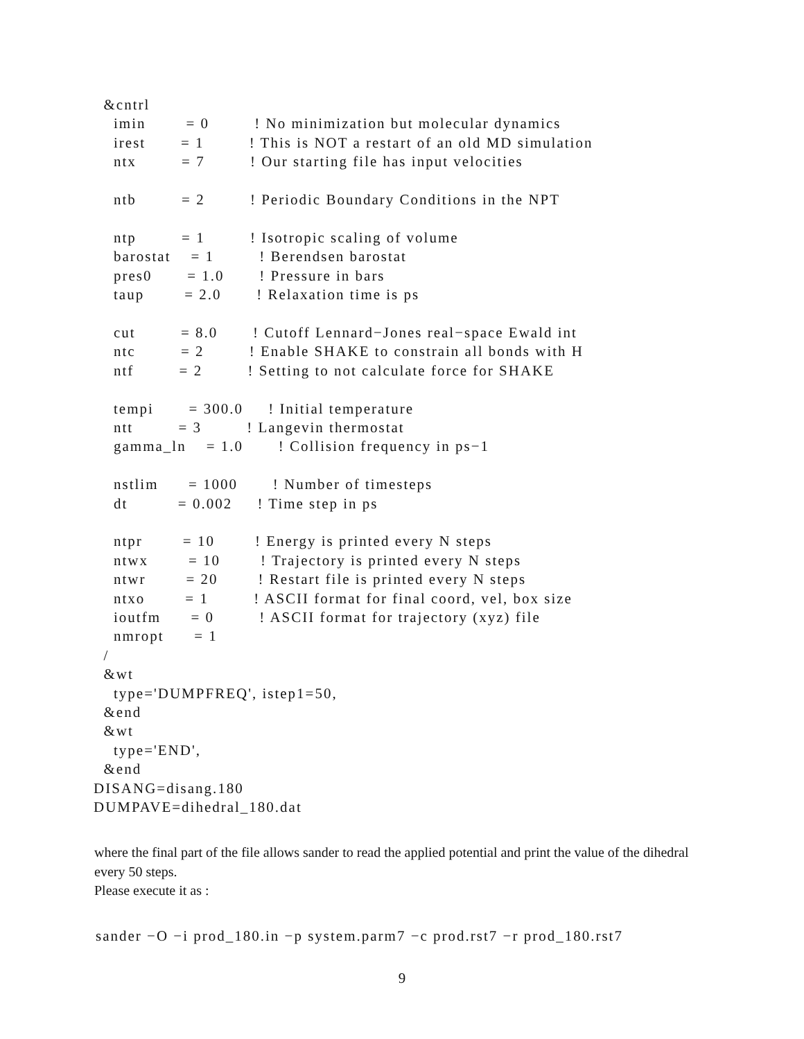&cntrl
    imin        = 0         ! No minimization but molecular dynamics
    irest       = 1         ! This is NOT a restart of an old MD simulation
    ntx         = 7         ! Our starting file has input velocities

    ntb         = 2         ! Periodic Boundary Conditions in the NPT

    ntp         = 1         ! Isotropic scaling of volume
    barostat    = 1         ! Berendsen barostat
    pres0       = 1.0       ! Pressure in bars
    taup        = 2.0       ! Relaxation time is ps

    cut         = 8.0       ! Cutoff Lennard−Jones real−space Ewald int
    ntc         = 2         ! Enable SHAKE to constrain all bonds with H
    ntf         = 2         ! Setting to not calculate force for SHAKE

    tempi       = 300.0     ! Initial temperature
    ntt         = 3         ! Langevin thermostat
    gamma_ln    = 1.0       ! Collision frequency in ps−1

    nstlim      = 1000       ! Number of timesteps
    dt          = 0.002     ! Time step in ps

    ntpr        = 10        ! Energy is printed every N steps
    ntwx        = 10        ! Trajectory is printed every N steps
    ntwr        = 20        ! Restart file is printed every N steps
    ntxo        = 1         ! ASCII format for final coord, vel, box size
    ioutfm      = 0         ! ASCII format for trajectory (xyz) file
    nmropt      = 1
  /
  &wt
    type='DUMPFREQ', istep1=50,
  &end
  &wt
    type='END',
  &end
DISANG=disang.180
DUMPAVE=dihedral_180.dat
where the final part of the file allows sander to read the applied potential and print the value of the dihedral every 50 steps.
Please execute it as :
sander −O −i prod_180.in −p system.parm7 −c prod.rst7 −r prod_180.rst7
9